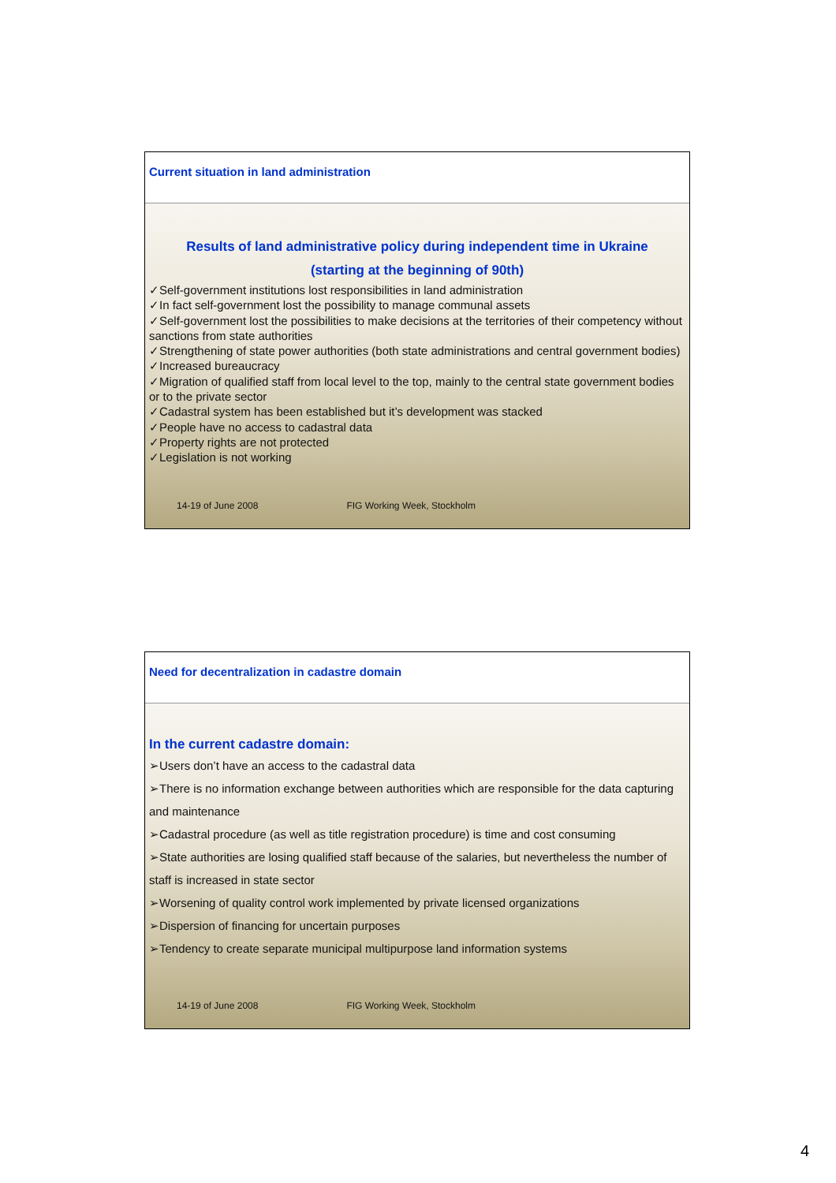Current situation in land administration
Results of land administrative policy during independent time in Ukraine
(starting at the beginning of 90th)
✓Self-government institutions lost responsibilities in land administration
✓In fact self-government lost the possibility to manage communal assets
✓Self-government lost the possibilities to make decisions at the territories of their competency without sanctions from state authorities
✓Strengthening of state power authorities (both state administrations and central government bodies)
✓Increased bureaucracy
✓Migration of qualified staff from local level to the top, mainly to the central state government bodies or to the private sector
✓Cadastral system has been established but it’s development was stacked
✓People have no access to cadastral data
✓Property rights are not protected
✓Legislation is not working
14-19 of June 2008 FIG Working Week, Stockholm
Need for decentralization in cadastre domain
In the current cadastre domain:
➢Users don’t have an access to the cadastral data
➢There is no information exchange between authorities which are responsible for the data capturing and maintenance
➢Cadastral procedure (as well as title registration procedure) is time and cost consuming
➢State authorities are losing qualified staff because of the salaries, but nevertheless the number of staff is increased in state sector
➢Worsening of quality control work implemented by private licensed organizations
➢Dispersion of financing for uncertain purposes
➢Tendency to create separate municipal multipurpose land information systems
14-19 of June 2008 FIG Working Week, Stockholm
4